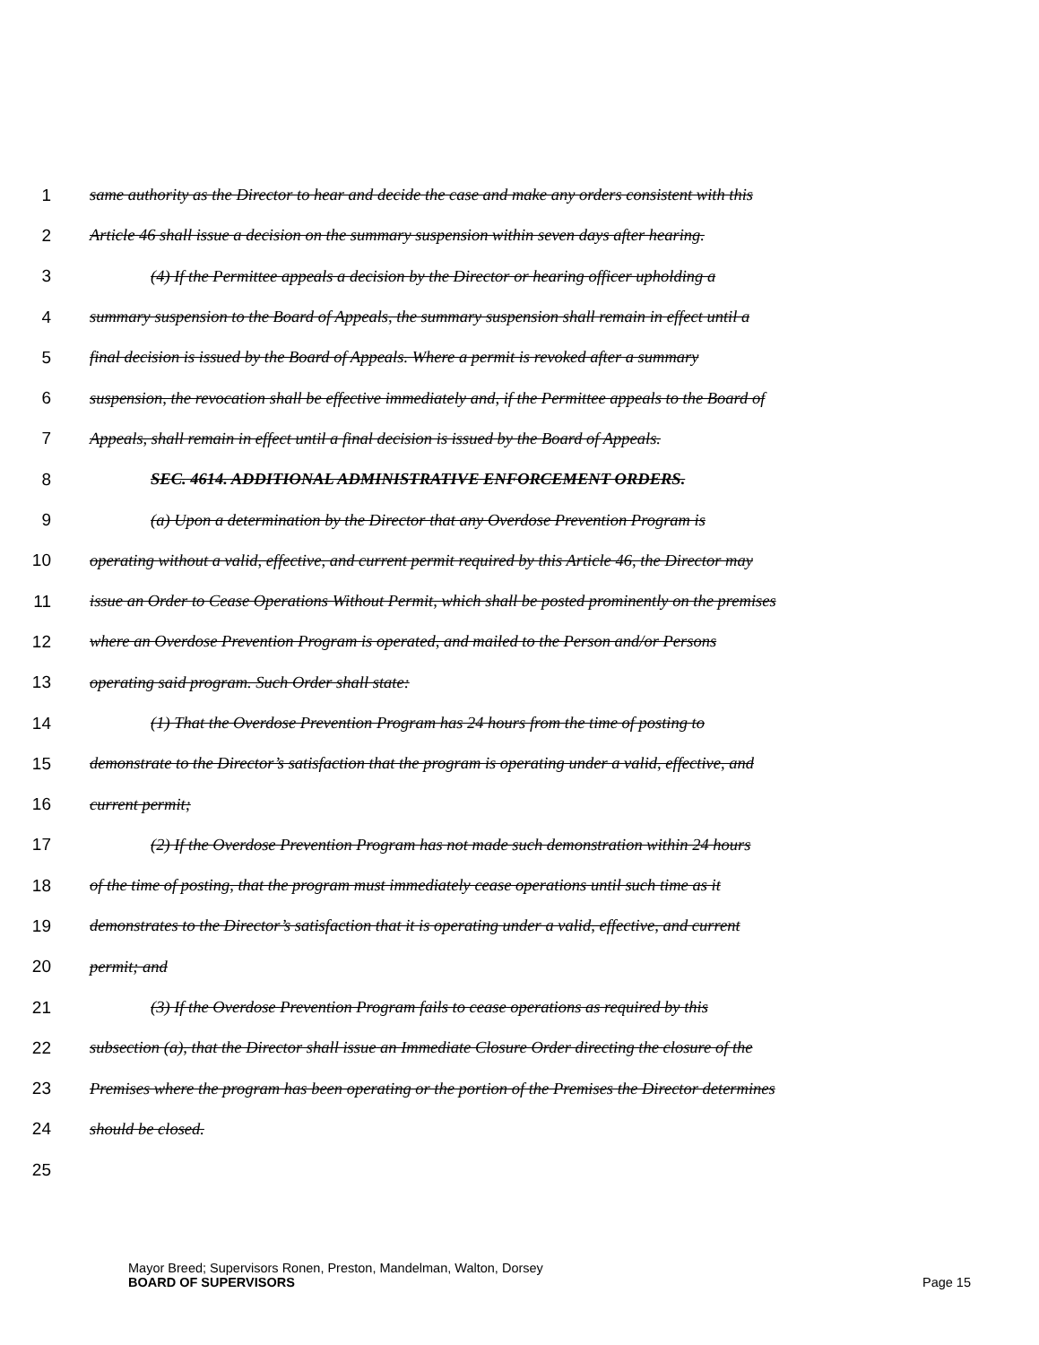1 same authority as the Director to hear and decide the case and make any orders consistent with this
2 Article 46 shall issue a decision on the summary suspension within seven days after hearing.
3 (4) If the Permittee appeals a decision by the Director or hearing officer upholding a
4 summary suspension to the Board of Appeals, the summary suspension shall remain in effect until a
5 final decision is issued by the Board of Appeals. Where a permit is revoked after a summary
6 suspension, the revocation shall be effective immediately and, if the Permittee appeals to the Board of
7 Appeals, shall remain in effect until a final decision is issued by the Board of Appeals.
8 SEC. 4614. ADDITIONAL ADMINISTRATIVE ENFORCEMENT ORDERS.
9 (a) Upon a determination by the Director that any Overdose Prevention Program is
10 operating without a valid, effective, and current permit required by this Article 46, the Director may
11 issue an Order to Cease Operations Without Permit, which shall be posted prominently on the premises
12 where an Overdose Prevention Program is operated, and mailed to the Person and/or Persons
13 operating said program. Such Order shall state:
14 (1) That the Overdose Prevention Program has 24 hours from the time of posting to
15 demonstrate to the Director’s satisfaction that the program is operating under a valid, effective, and
16 current permit;
17 (2) If the Overdose Prevention Program has not made such demonstration within 24 hours
18 of the time of posting, that the program must immediately cease operations until such time as it
19 demonstrates to the Director’s satisfaction that it is operating under a valid, effective, and current
20 permit; and
21 (3) If the Overdose Prevention Program fails to cease operations as required by this
22 subsection (a), that the Director shall issue an Immediate Closure Order directing the closure of the
23 Premises where the program has been operating or the portion of the Premises the Director determines
24 should be closed.
25
Mayor Breed; Supervisors Ronen, Preston, Mandelman, Walton, Dorsey
BOARD OF SUPERVISORS Page 15